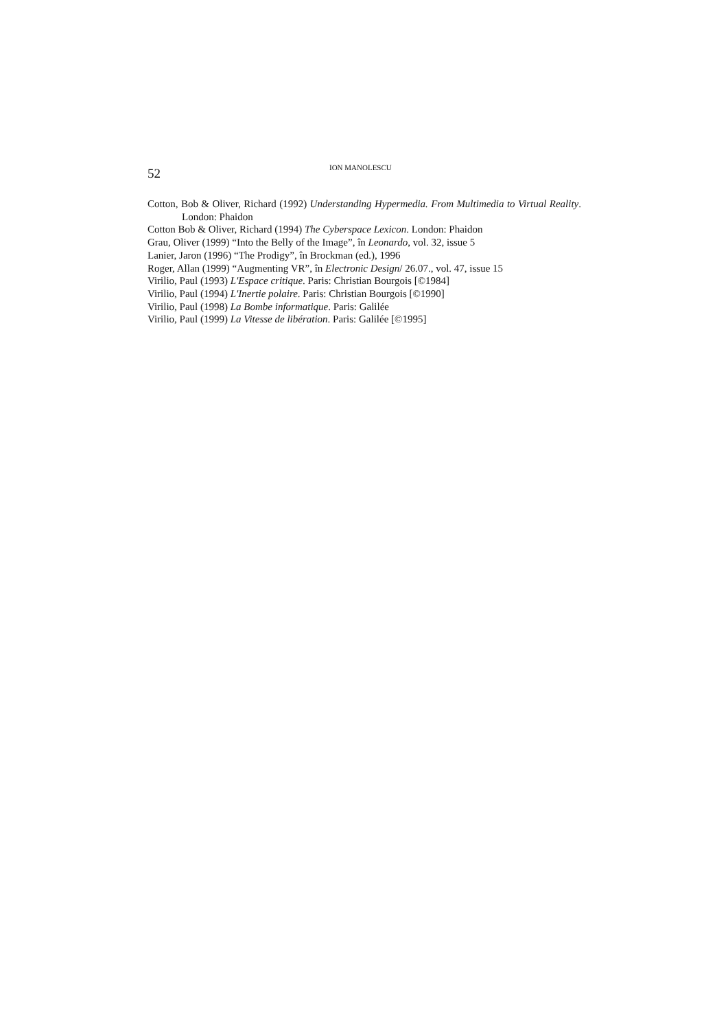52 ION MANOLESCU
Cotton, Bob & Oliver, Richard (1992) Understanding Hypermedia. From Multimedia to Virtual Reality. London: Phaidon
Cotton Bob & Oliver, Richard (1994) The Cyberspace Lexicon. London: Phaidon
Grau, Oliver (1999) “Into the Belly of the Image”, în Leonardo, vol. 32, issue 5
Lanier, Jaron (1996) “The Prodigy”, în Brockman (ed.), 1996
Roger, Allan (1999) “Augmenting VR”, în Electronic Design/ 26.07., vol. 47, issue 15
Virilio, Paul (1993) L'Espace critique. Paris: Christian Bourgois [©1984]
Virilio, Paul (1994) L'Inertie polaire. Paris: Christian Bourgois [©1990]
Virilio, Paul (1998) La Bombe informatique. Paris: Galilée
Virilio, Paul (1999) La Vitesse de libération. Paris: Galilée [©1995]